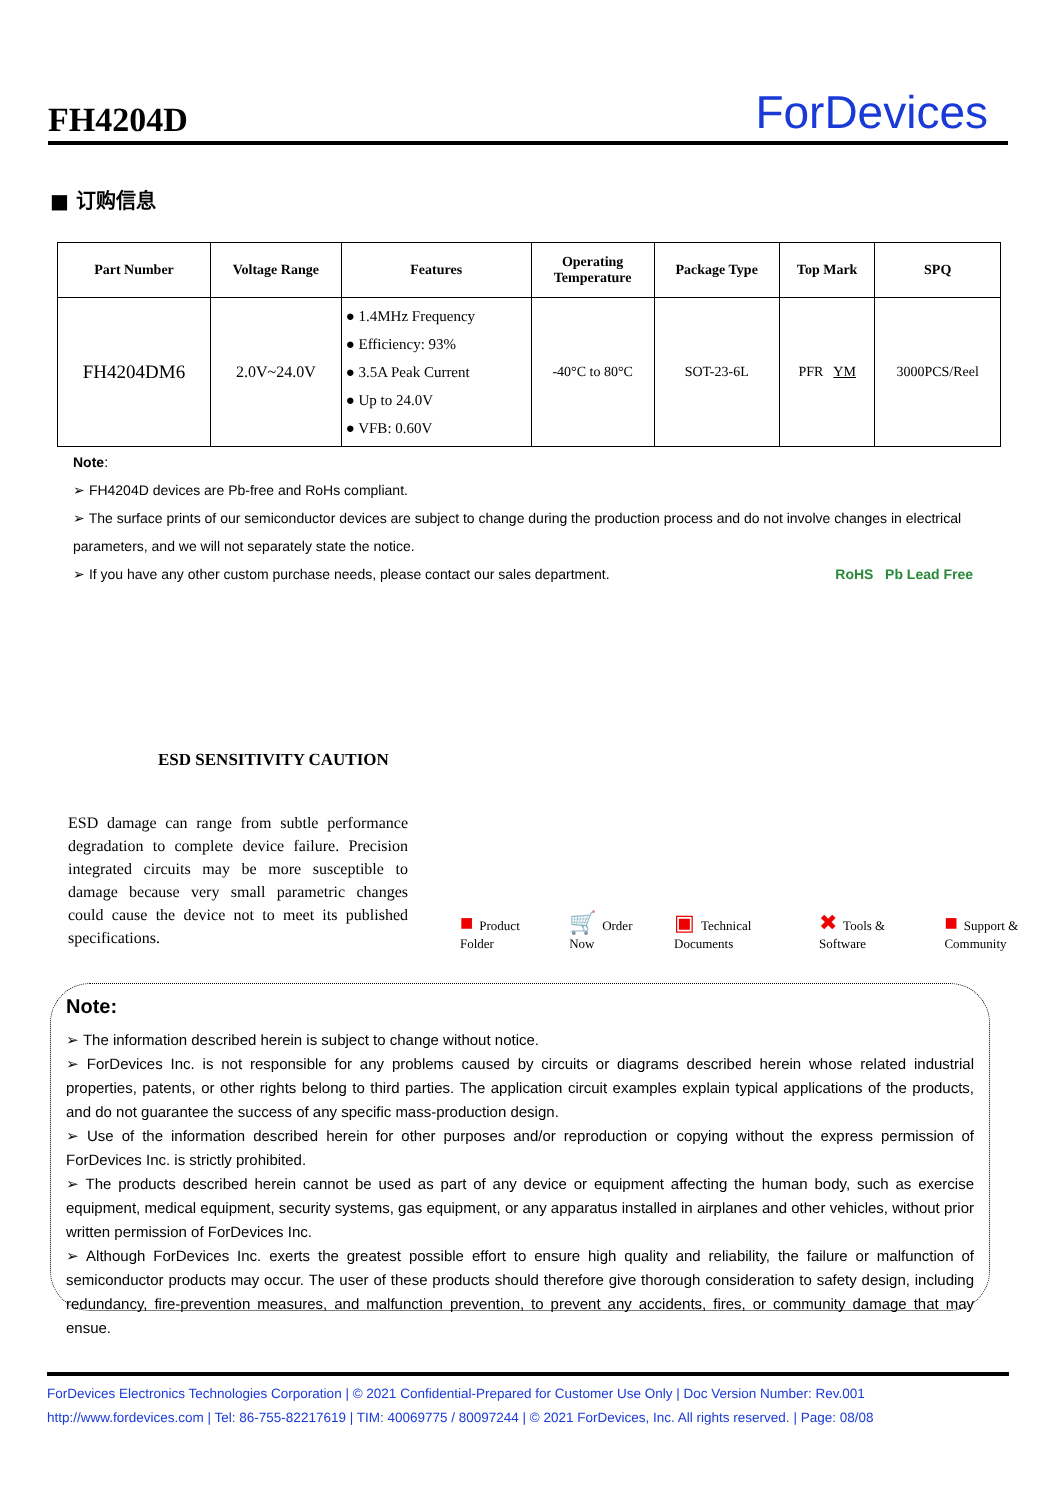FH4204D
ForDevices
■ 订购信息
| Part Number | Voltage Range | Features | Operating Temperature | Package Type | Top Mark | SPQ |
| --- | --- | --- | --- | --- | --- | --- |
| FH4204DM6 | 2.0V~24.0V | ● 1.4MHz Frequency ● Efficiency: 93% ● 3.5A Peak Current ● Up to 24.0V ● VFB: 0.60V | -40°C to 80°C | SOT-23-6L | PFR YM | 3000PCS/Reel |
Note:
➢ FH4204D devices are Pb-free and RoHs compliant.
➢ The surface prints of our semiconductor devices are subject to change during the production process and do not involve changes in electrical parameters, and we will not separately state the notice.
➢ If you have any other custom purchase needs, please contact our sales department. RoHS Pb Lead Free
ESD SENSITIVITY CAUTION
ESD damage can range from subtle performance degradation to complete device failure. Precision integrated circuits may be more susceptible to damage because very small parametric changes could cause the device not to meet its published specifications.
■ Product Folder
🛒 Order Now
▣ Technical Documents
✖ Tools & Software
■ Support & Community
Note:
➢ The information described herein is subject to change without notice.
➢ ForDevices Inc. is not responsible for any problems caused by circuits or diagrams described herein whose related industrial properties, patents, or other rights belong to third parties. The application circuit examples explain typical applications of the products, and do not guarantee the success of any specific mass-production design.
➢ Use of the information described herein for other purposes and/or reproduction or copying without the express permission of ForDevices Inc. is strictly prohibited.
➢ The products described herein cannot be used as part of any device or equipment affecting the human body, such as exercise equipment, medical equipment, security systems, gas equipment, or any apparatus installed in airplanes and other vehicles, without prior written permission of ForDevices Inc.
➢ Although ForDevices Inc. exerts the greatest possible effort to ensure high quality and reliability, the failure or malfunction of semiconductor products may occur. The user of these products should therefore give thorough consideration to safety design, including redundancy, fire-prevention measures, and malfunction prevention, to prevent any accidents, fires, or community damage that may ensue.
ForDevices Electronics Technologies Corporation | © 2021 Confidential-Prepared for Customer Use Only | Doc Version Number: Rev.001
http://www.fordevices.com | Tel: 86-755-82217619 | TIM: 40069775 / 80097244 | © 2021 ForDevices, Inc. All rights reserved. | Page: 08/08